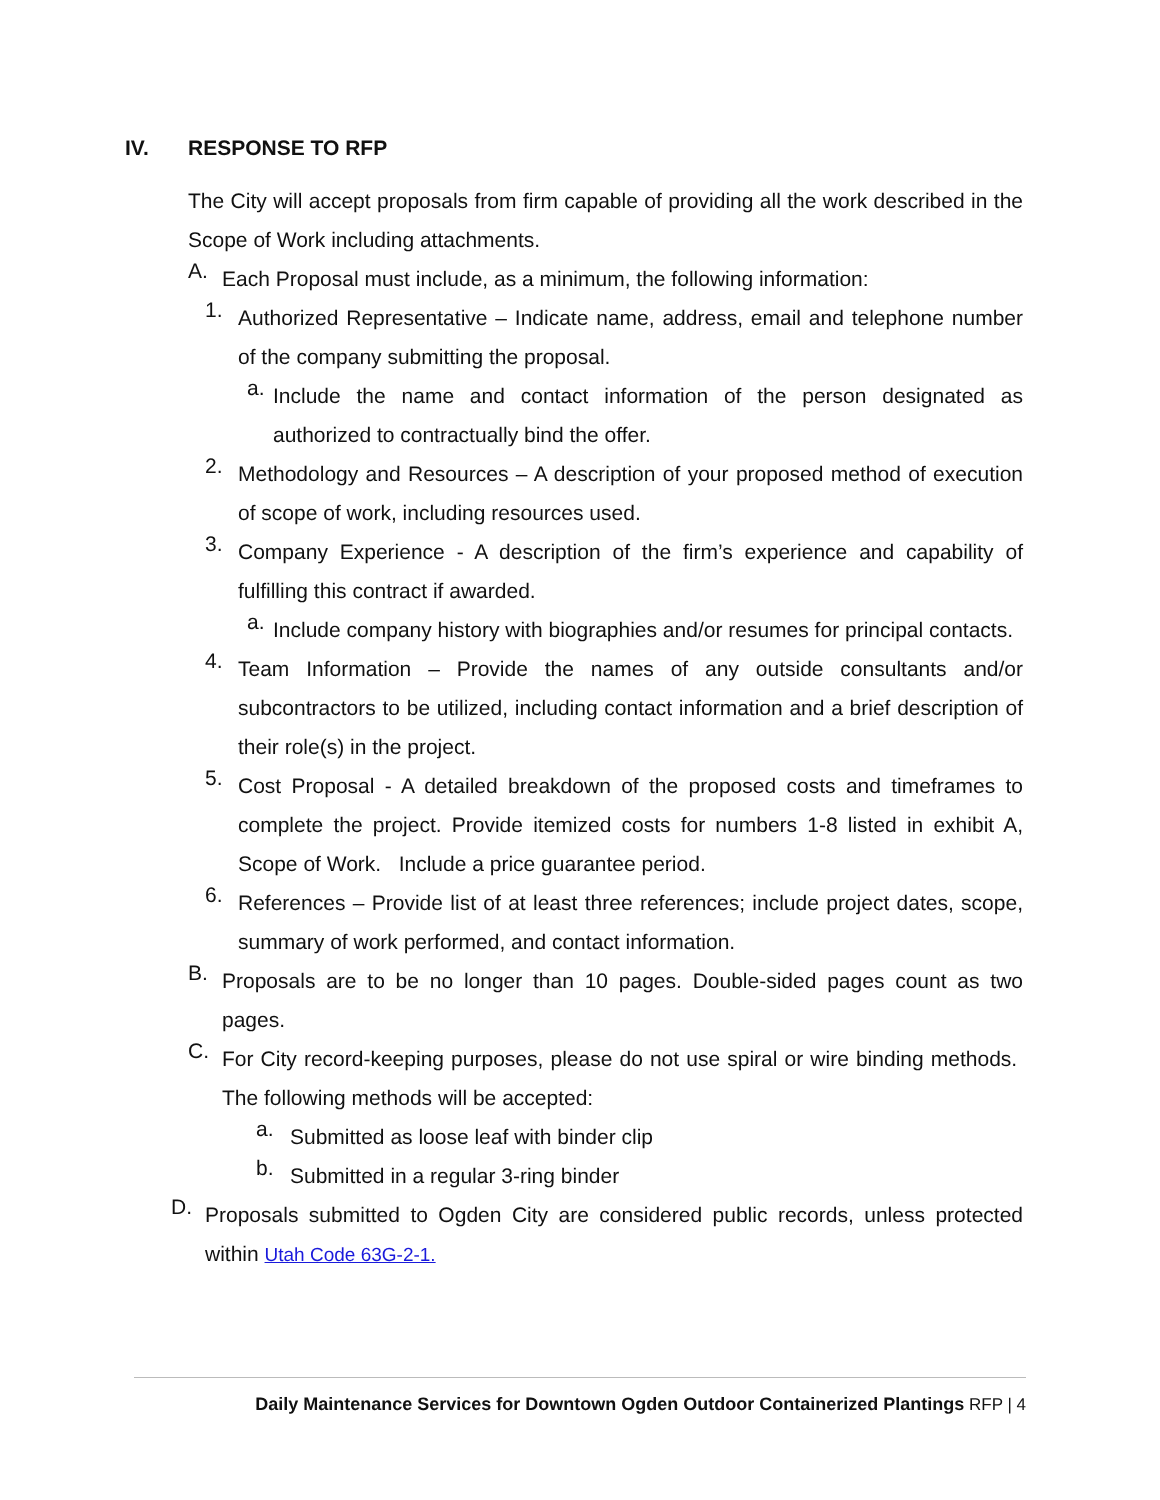IV. RESPONSE TO RFP
The City will accept proposals from firm capable of providing all the work described in the Scope of Work including attachments.
A.
Each Proposal must include, as a minimum, the following information:
1.
Authorized Representative – Indicate name, address, email and telephone number of the company submitting the proposal.
a.
Include the name and contact information of the person designated as authorized to contractually bind the offer.
2.
Methodology and Resources – A description of your proposed method of execution of scope of work, including resources used.
3.
Company Experience - A description of the firm’s experience and capability of fulfilling this contract if awarded.
a.
Include company history with biographies and/or resumes for principal contacts.
4.
Team Information – Provide the names of any outside consultants and/or subcontractors to be utilized, including contact information and a brief description of their role(s) in the project.
5.
Cost Proposal - A detailed breakdown of the proposed costs and timeframes to complete the project. Provide itemized costs for numbers 1-8 listed in exhibit A, Scope of Work. Include a price guarantee period.
6.
References – Provide list of at least three references; include project dates, scope, summary of work performed, and contact information.
B.
Proposals are to be no longer than 10 pages. Double-sided pages count as two pages.
C.
For City record-keeping purposes, please do not use spiral or wire binding methods. The following methods will be accepted:
a.
Submitted as loose leaf with binder clip
b.
Submitted in a regular 3-ring binder
D.
Proposals submitted to Ogden City are considered public records, unless protected within Utah Code 63G-2-1.
Daily Maintenance Services for Downtown Ogden Outdoor Containerized Plantings RFP | 4